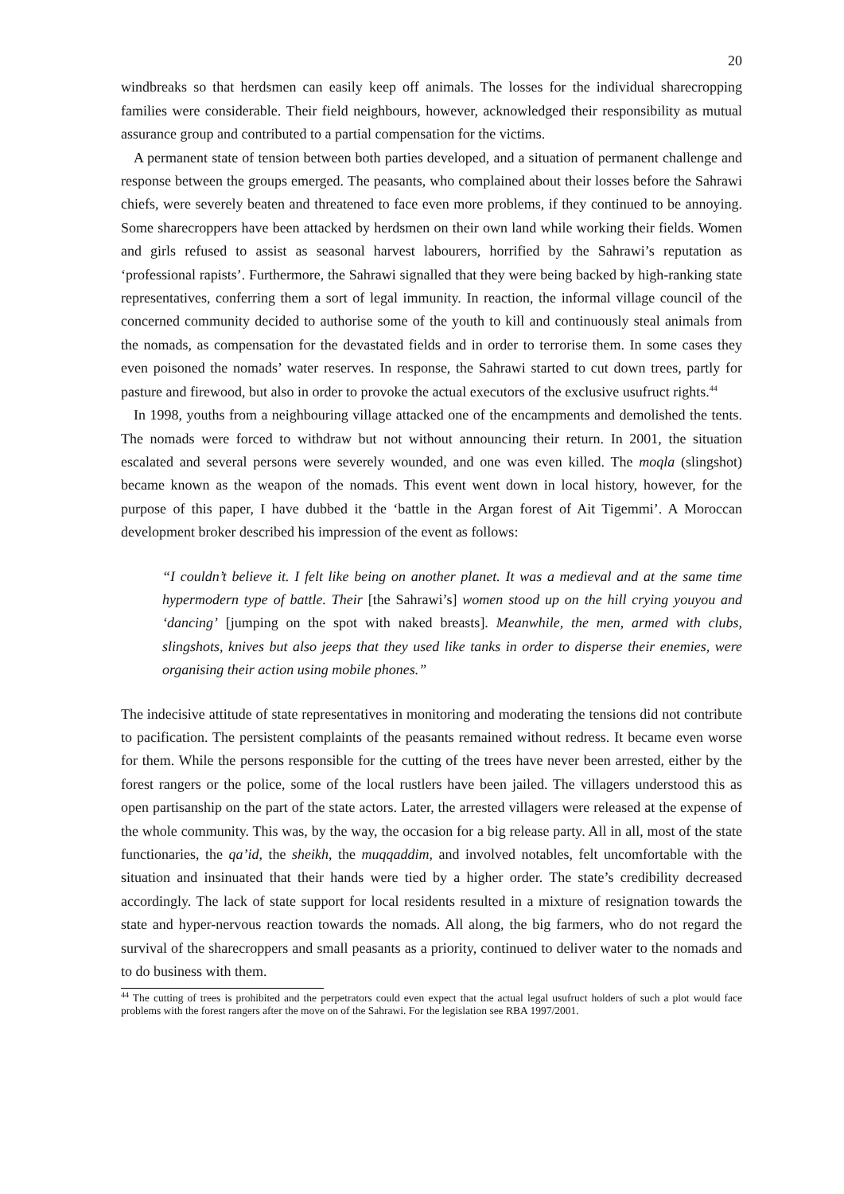20
windbreaks so that herdsmen can easily keep off animals. The losses for the individual sharecropping families were considerable. Their field neighbours, however, acknowledged their responsibility as mutual assurance group and contributed to a partial compensation for the victims.
A permanent state of tension between both parties developed, and a situation of permanent challenge and response between the groups emerged. The peasants, who complained about their losses before the Sahrawi chiefs, were severely beaten and threatened to face even more problems, if they continued to be annoying. Some sharecroppers have been attacked by herdsmen on their own land while working their fields. Women and girls refused to assist as seasonal harvest labourers, horrified by the Sahrawi’s reputation as ‘professional rapists’. Furthermore, the Sahrawi signalled that they were being backed by high-ranking state representatives, conferring them a sort of legal immunity. In reaction, the informal village council of the concerned community decided to authorise some of the youth to kill and continuously steal animals from the nomads, as compensation for the devastated fields and in order to terrorise them. In some cases they even poisoned the nomads’ water reserves. In response, the Sahrawi started to cut down trees, partly for pasture and firewood, but also in order to provoke the actual executors of the exclusive usufruct rights.<sup>44</sup>
In 1998, youths from a neighbouring village attacked one of the encampments and demolished the tents. The nomads were forced to withdraw but not without announcing their return. In 2001, the situation escalated and several persons were severely wounded, and one was even killed. The moqla (slingshot) became known as the weapon of the nomads. This event went down in local history, however, for the purpose of this paper, I have dubbed it the ‘battle in the Argan forest of Ait Tigemmi’. A Moroccan development broker described his impression of the event as follows:
“I couldn’t believe it. I felt like being on another planet. It was a medieval and at the same time hypermodern type of battle. Their [the Sahrawi’s] women stood up on the hill crying youyou and ‘dancing’ [jumping on the spot with naked breasts]. Meanwhile, the men, armed with clubs, slingshots, knives but also jeeps that they used like tanks in order to disperse their enemies, were organising their action using mobile phones.”
The indecisive attitude of state representatives in monitoring and moderating the tensions did not contribute to pacification. The persistent complaints of the peasants remained without redress. It became even worse for them. While the persons responsible for the cutting of the trees have never been arrested, either by the forest rangers or the police, some of the local rustlers have been jailed. The villagers understood this as open partisanship on the part of the state actors. Later, the arrested villagers were released at the expense of the whole community. This was, by the way, the occasion for a big release party. All in all, most of the state functionaries, the qa’id, the sheikh, the muqqaddim, and involved notables, felt uncomfortable with the situation and insinuated that their hands were tied by a higher order. The state’s credibility decreased accordingly. The lack of state support for local residents resulted in a mixture of resignation towards the state and hyper-nervous reaction towards the nomads. All along, the big farmers, who do not regard the survival of the sharecroppers and small peasants as a priority, continued to deliver water to the nomads and to do business with them.
<sup>44</sup> The cutting of trees is prohibited and the perpetrators could even expect that the actual legal usufruct holders of such a plot would face problems with the forest rangers after the move on of the Sahrawi. For the legislation see RBA 1997/2001.